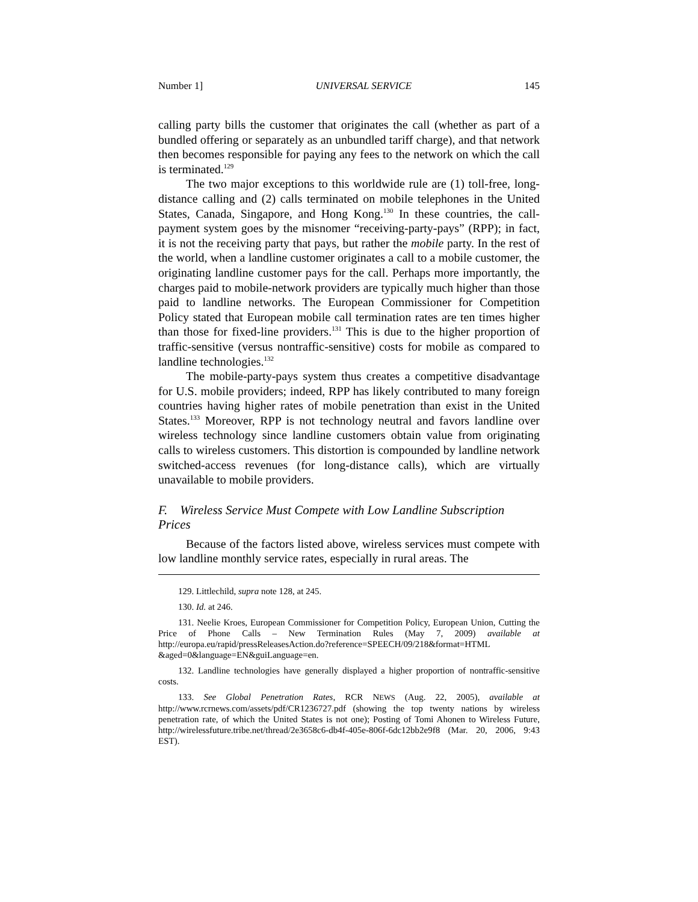Number 1] UNIVERSAL SERVICE 145
calling party bills the customer that originates the call (whether as part of a bundled offering or separately as an unbundled tariff charge), and that network then becomes responsible for paying any fees to the network on which the call is terminated.<sup>129</sup>
The two major exceptions to this worldwide rule are (1) toll-free, long-distance calling and (2) calls terminated on mobile telephones in the United States, Canada, Singapore, and Hong Kong.<sup>130</sup> In these countries, the call-payment system goes by the misnomer “receiving-party-pays” (RPP); in fact, it is not the receiving party that pays, but rather the mobile party. In the rest of the world, when a landline customer originates a call to a mobile customer, the originating landline customer pays for the call. Perhaps more importantly, the charges paid to mobile-network providers are typically much higher than those paid to landline networks. The European Commissioner for Competition Policy stated that European mobile call termination rates are ten times higher than those for fixed-line providers.<sup>131</sup> This is due to the higher proportion of traffic-sensitive (versus nontraffic-sensitive) costs for mobile as compared to landline technologies.<sup>132</sup>
The mobile-party-pays system thus creates a competitive disadvantage for U.S. mobile providers; indeed, RPP has likely contributed to many foreign countries having higher rates of mobile penetration than exist in the United States.<sup>133</sup> Moreover, RPP is not technology neutral and favors landline over wireless technology since landline customers obtain value from originating calls to wireless customers. This distortion is compounded by landline network switched-access revenues (for long-distance calls), which are virtually unavailable to mobile providers.
F. Wireless Service Must Compete with Low Landline Subscription Prices
Because of the factors listed above, wireless services must compete with low landline monthly service rates, especially in rural areas. The
129. Littlechild, supra note 128, at 245.
130. Id. at 246.
131. Neelie Kroes, European Commissioner for Competition Policy, European Union, Cutting the Price of Phone Calls – New Termination Rules (May 7, 2009) available at http://europa.eu/rapid/pressReleasesAction.do?reference=SPEECH/09/218&format=HTML &aged=0&language=EN&guiLanguage=en.
132. Landline technologies have generally displayed a higher proportion of nontraffic-sensitive costs.
133. See Global Penetration Rates, RCR NEWS (Aug. 22, 2005), available at http://www.rcrnews.com/assets/pdf/CR1236727.pdf (showing the top twenty nations by wireless penetration rate, of which the United States is not one); Posting of Tomi Ahonen to Wireless Future, http://wirelessfuture.tribe.net/thread/2e3658c6-db4f-405e-806f-6dc12bb2e9f8 (Mar. 20, 2006, 9:43 EST).